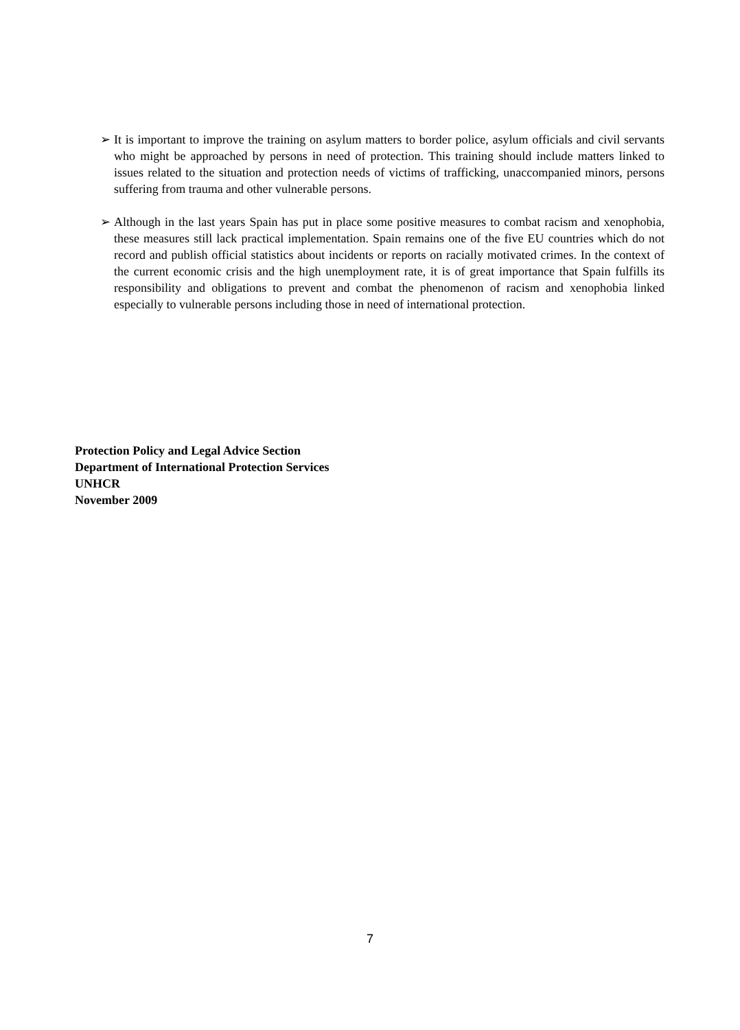➢ It is important to improve the training on asylum matters to border police, asylum officials and civil servants who might be approached by persons in need of protection. This training should include matters linked to issues related to the situation and protection needs of victims of trafficking, unaccompanied minors, persons suffering from trauma and other vulnerable persons.
➢ Although in the last years Spain has put in place some positive measures to combat racism and xenophobia, these measures still lack practical implementation. Spain remains one of the five EU countries which do not record and publish official statistics about incidents or reports on racially motivated crimes. In the context of the current economic crisis and the high unemployment rate, it is of great importance that Spain fulfills its responsibility and obligations to prevent and combat the phenomenon of racism and xenophobia linked especially to vulnerable persons including those in need of international protection.
Protection Policy and Legal Advice Section
Department of International Protection Services
UNHCR
November 2009
7